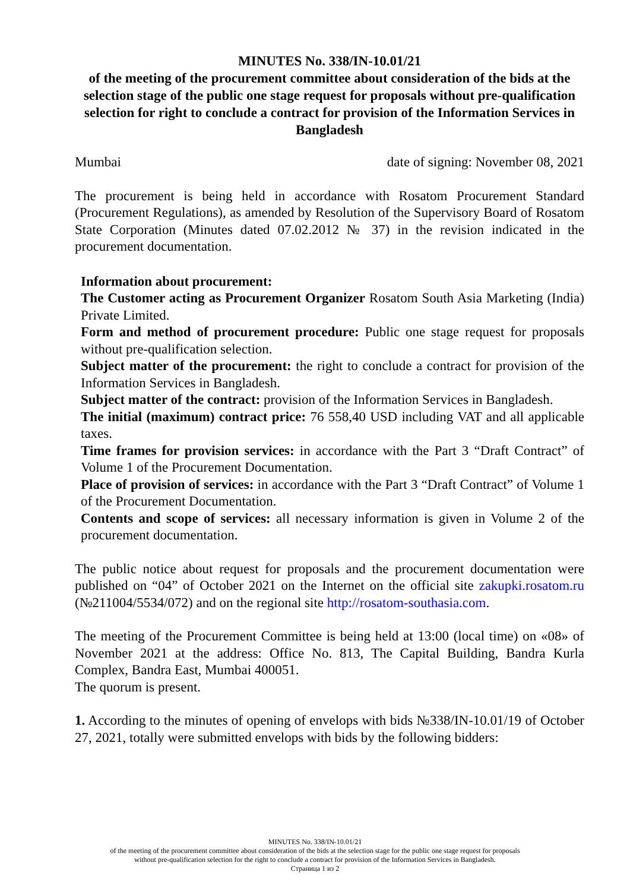MINUTES No. 338/IN-10.01/21
of the meeting of the procurement committee about consideration of the bids at the selection stage of the public one stage request for proposals without pre-qualification selection for right to conclude a contract for provision of the Information Services in Bangladesh
Mumbai date of signing: November 08, 2021
The procurement is being held in accordance with Rosatom Procurement Standard (Procurement Regulations), as amended by Resolution of the Supervisory Board of Rosatom State Corporation (Minutes dated 07.02.2012 № 37) in the revision indicated in the procurement documentation.
Information about procurement:
The Customer acting as Procurement Organizer Rosatom South Asia Marketing (India) Private Limited.
Form and method of procurement procedure: Public one stage request for proposals without pre-qualification selection.
Subject matter of the procurement: the right to conclude a contract for provision of the Information Services in Bangladesh.
Subject matter of the contract: provision of the Information Services in Bangladesh.
The initial (maximum) contract price: 76 558,40 USD including VAT and all applicable taxes.
Time frames for provision services: in accordance with the Part 3 “Draft Contract” of Volume 1 of the Procurement Documentation.
Place of provision of services: in accordance with the Part 3 “Draft Contract” of Volume 1 of the Procurement Documentation.
Contents and scope of services: all necessary information is given in Volume 2 of the procurement documentation.
The public notice about request for proposals and the procurement documentation were published on “04” of October 2021 on the Internet on the official site zakupki.rosatom.ru (№211004/5534/072) and on the regional site http://rosatom-southasia.com.
The meeting of the Procurement Committee is being held at 13:00 (local time) on «08» of November 2021 at the address: Office No. 813, The Capital Building, Bandra Kurla Complex, Bandra East, Mumbai 400051.
The quorum is present.
1. According to the minutes of opening of envelops with bids №338/IN-10.01/19 of October 27, 2021, totally were submitted envelops with bids by the following bidders:
MINUTES No. 338/IN-10.01/21
of the meeting of the procurement committee about consideration of the bids at the selection stage for the public one stage request for proposals
without pre-qualification selection for the right to conclude a contract for provision of the Information Services in Bangladesh.
Страница 1 из 2